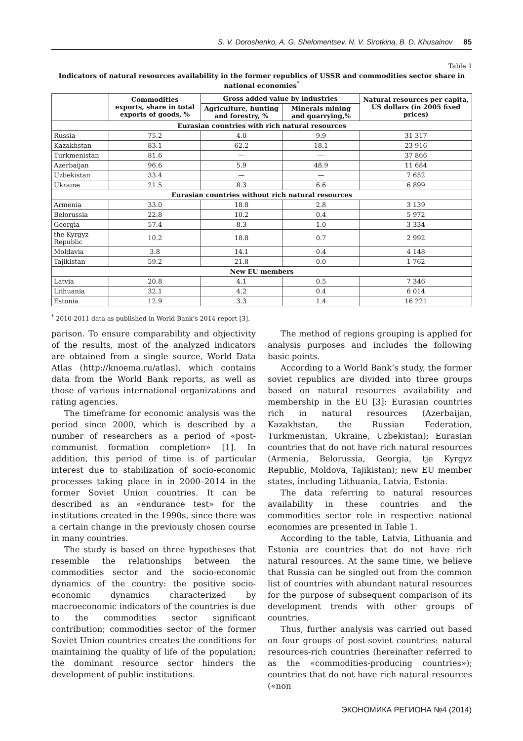S. V. Doroshenko, A. G. Shelomentsev, N. V. Sirotkina, B. D. Khusainov 85
Table 1
Indicators of natural resources availability in the former republics of USSR and commodities sector share in national economies<sup>*</sup>
| | Commodities exports, share in total exports of goods, % | Gross added value by industries | | Natural resources per capita, US dollars (in 2005 fixed prices) |
| --- | --- | --- | --- | --- |
| | | Agriculture, hunting and forestry, % | Minerals mining and quarrying,% | |
| Eurasian countries with rich natural resources | | | | |
| Russia | 75.2 | 4.0 | 9.9 | 31 317 |
| Kazakhstan | 83.1 | 62.2 | 18.1 | 23 916 |
| Turkmenistan | 81.6 | — | — | 37 866 |
| Azerbaijan | 96.6 | 5.9 | 48.9 | 11 684 |
| Uzbekistan | 33.4 | — | — | 7 652 |
| Ukraine | 21.5 | 8.3 | 6.6 | 6 899 |
| Eurasian countries without rich natural resources | | | | |
| Armenia | 33.0 | 18.8 | 2.8 | 3 139 |
| Belorussia | 22.8 | 10.2 | 0.4 | 5 972 |
| Georgia | 57.4 | 8.3 | 1.0 | 3 334 |
| the Kyrgyz Republic | 10.2 | 18.8 | 0.7 | 2 992 |
| Moldavia | 3.8 | 14.1 | 0.4 | 4 148 |
| Tajikistan | 59.2 | 21.8 | 0.0 | 1 762 |
| New EU members | | | | |
| Latvia | 20.8 | 4.1 | 0.5 | 7 346 |
| Lithuania | 32.1 | 4.2 | 0.4 | 6 014 |
| Estonia | 12.9 | 3.3 | 1.4 | 16 221 |
<sup>*</sup> 2010-2011 data as published in World Bank’s 2014 report [3].
parison. To ensure comparability and objectivity of the results, most of the analyzed indicators are obtained from a single source, World Data Atlas (http://knoema.ru/atlas), which contains data from the World Bank reports, as well as those of various international organizations and rating agencies.
The timeframe for economic analysis was the period since 2000, which is described by a number of researchers as a period of «post-communist formation completion» [1]. In addition, this period of time is of particular interest due to stabilization of socio-economic processes taking place in in 2000–2014 in the former Soviet Union countries. It can be described as an «endurance test» for the institutions created in the 1990s, since there was a certain change in the previously chosen course in many countries.
The study is based on three hypotheses that resemble the relationships between the commodities sector and the socio-economic dynamics of the country: the positive socio-economic dynamics characterized by macroeconomic indicators of the countries is due to the commodities sector significant contribution; commodities sector of the former Soviet Union countries creates the conditions for maintaining the quality of life of the population; the dominant resource sector hinders the development of public institutions.
The method of regions grouping is applied for analysis purposes and includes the following basic points.
According to a World Bank’s study, the former soviet republics are divided into three groups based on natural resources availability and membership in the EU [3]: Eurasian countries rich in natural resources (Azerbaijan, Kazakhstan, the Russian Federation, Turkmenistan, Ukraine, Uzbekistan); Eurasian countries that do not have rich natural resources (Armenia, Belorussia, Georgia, tje Kyrgyz Republic, Moldova, Tajikistan); new EU member states, including Lithuania, Latvia, Estonia.
The data referring to natural resources availability in these countries and the commodities sector role in respective national economies are presented in Table 1.
According to the table, Latvia, Lithuania and Estonia are countries that do not have rich natural resources. At the same time, we believe that Russia can be singled out from the common list of countries with abundant natural resources for the purpose of subsequent comparison of its development trends with other groups of countries.
Thus, further analysis was carried out based on four groups of post-soviet countries: natural resources-rich countries (hereinafter referred to as the «commodities-producing countries»); countries that do not have rich natural resources («non
ЭКОНОМИКА РЕГИОНА №4 (2014)